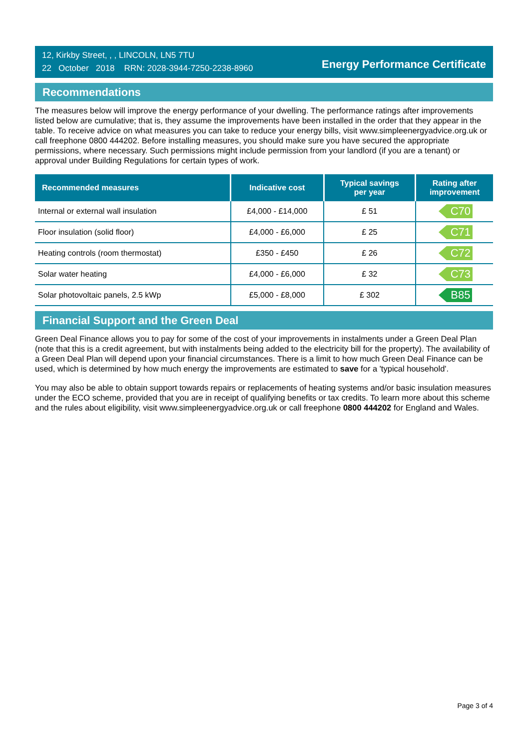12, Kirkby Street, , , LINCOLN, LN5 7TU
22 October 2018 RRN: 2028-3944-7250-2238-8960
Energy Performance Certificate
Recommendations
The measures below will improve the energy performance of your dwelling. The performance ratings after improvements listed below are cumulative; that is, they assume the improvements have been installed in the order that they appear in the table. To receive advice on what measures you can take to reduce your energy bills, visit www.simpleenergyadvice.org.uk or call freephone 0800 444202. Before installing measures, you should make sure you have secured the appropriate permissions, where necessary. Such permissions might include permission from your landlord (if you are a tenant) or approval under Building Regulations for certain types of work.
| Recommended measures | Indicative cost | Typical savings per year | Rating after improvement |
| --- | --- | --- | --- |
| Internal or external wall insulation | £4,000 - £14,000 | £ 51 | C70 |
| Floor insulation (solid floor) | £4,000 - £6,000 | £ 25 | C71 |
| Heating controls (room thermostat) | £350 - £450 | £ 26 | C72 |
| Solar water heating | £4,000 - £6,000 | £ 32 | C73 |
| Solar photovoltaic panels, 2.5 kWp | £5,000 - £8,000 | £ 302 | B85 |
Financial Support and the Green Deal
Green Deal Finance allows you to pay for some of the cost of your improvements in instalments under a Green Deal Plan (note that this is a credit agreement, but with instalments being added to the electricity bill for the property). The availability of a Green Deal Plan will depend upon your financial circumstances. There is a limit to how much Green Deal Finance can be used, which is determined by how much energy the improvements are estimated to save for a 'typical household'.
You may also be able to obtain support towards repairs or replacements of heating systems and/or basic insulation measures under the ECO scheme, provided that you are in receipt of qualifying benefits or tax credits. To learn more about this scheme and the rules about eligibility, visit www.simpleenergyadvice.org.uk or call freephone 0800 444202 for England and Wales.
Page 3 of 4